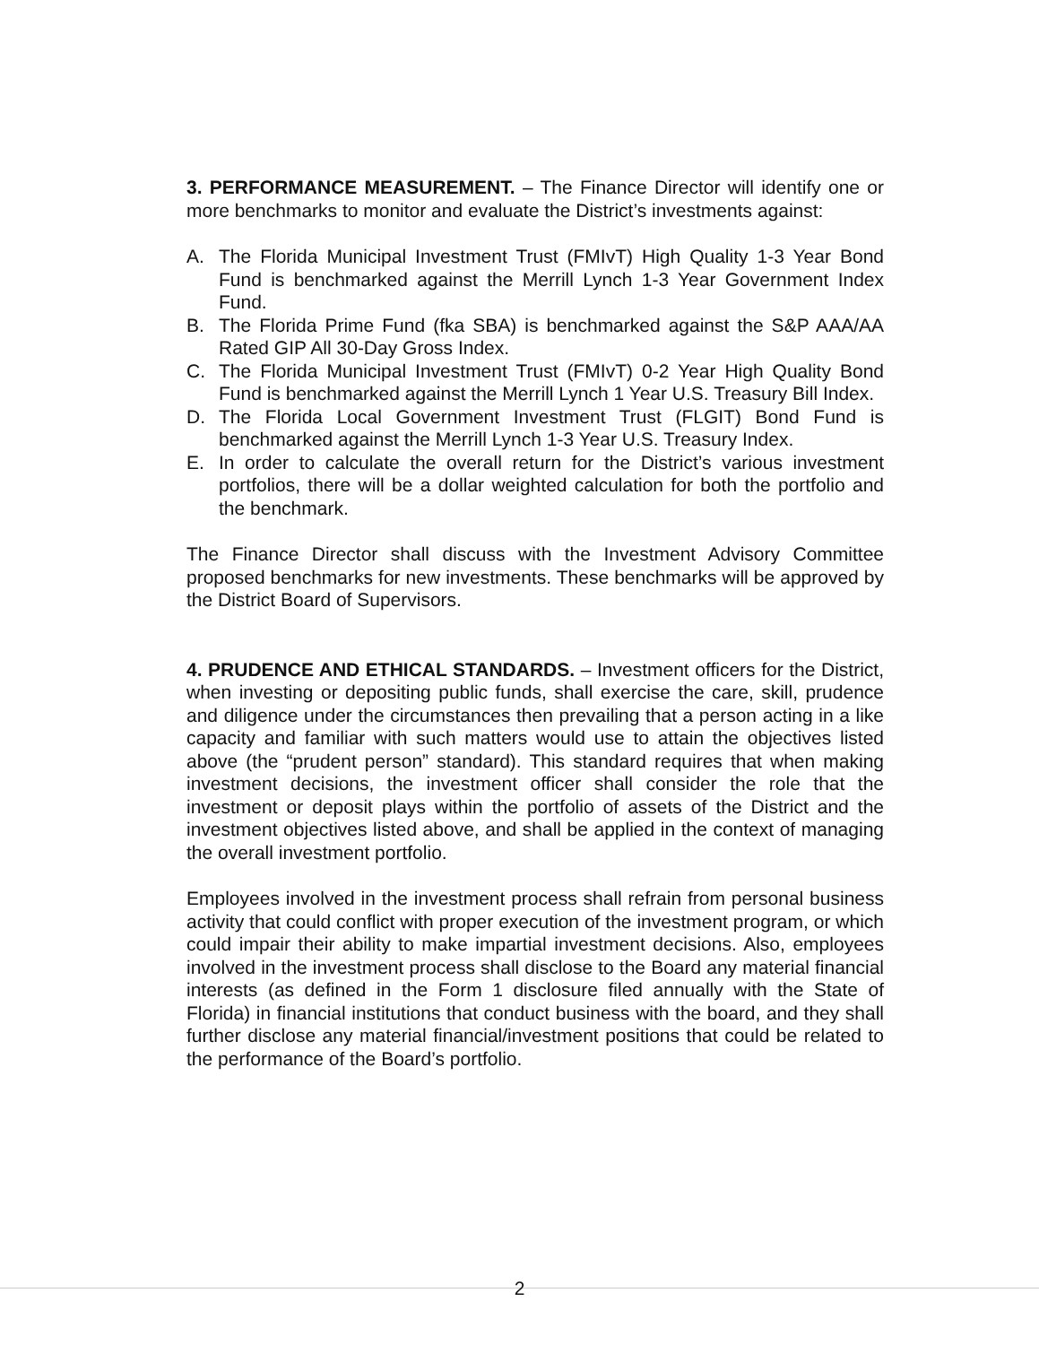3. PERFORMANCE MEASUREMENT. – The Finance Director will identify one or more benchmarks to monitor and evaluate the District’s investments against:
A. The Florida Municipal Investment Trust (FMIvT) High Quality 1-3 Year Bond Fund is benchmarked against the Merrill Lynch 1-3 Year Government Index Fund.
B. The Florida Prime Fund (fka SBA) is benchmarked against the S&P AAA/AA Rated GIP All 30-Day Gross Index.
C. The Florida Municipal Investment Trust (FMIvT) 0-2 Year High Quality Bond Fund is benchmarked against the Merrill Lynch 1 Year U.S. Treasury Bill Index.
D. The Florida Local Government Investment Trust (FLGIT) Bond Fund is benchmarked against the Merrill Lynch 1-3 Year U.S. Treasury Index.
E. In order to calculate the overall return for the District’s various investment portfolios, there will be a dollar weighted calculation for both the portfolio and the benchmark.
The Finance Director shall discuss with the Investment Advisory Committee proposed benchmarks for new investments. These benchmarks will be approved by the District Board of Supervisors.
4. PRUDENCE AND ETHICAL STANDARDS. – Investment officers for the District, when investing or depositing public funds, shall exercise the care, skill, prudence and diligence under the circumstances then prevailing that a person acting in a like capacity and familiar with such matters would use to attain the objectives listed above (the “prudent person” standard). This standard requires that when making investment decisions, the investment officer shall consider the role that the investment or deposit plays within the portfolio of assets of the District and the investment objectives listed above, and shall be applied in the context of managing the overall investment portfolio.
Employees involved in the investment process shall refrain from personal business activity that could conflict with proper execution of the investment program, or which could impair their ability to make impartial investment decisions. Also, employees involved in the investment process shall disclose to the Board any material financial interests (as defined in the Form 1 disclosure filed annually with the State of Florida) in financial institutions that conduct business with the board, and they shall further disclose any material financial/investment positions that could be related to the performance of the Board’s portfolio.
2